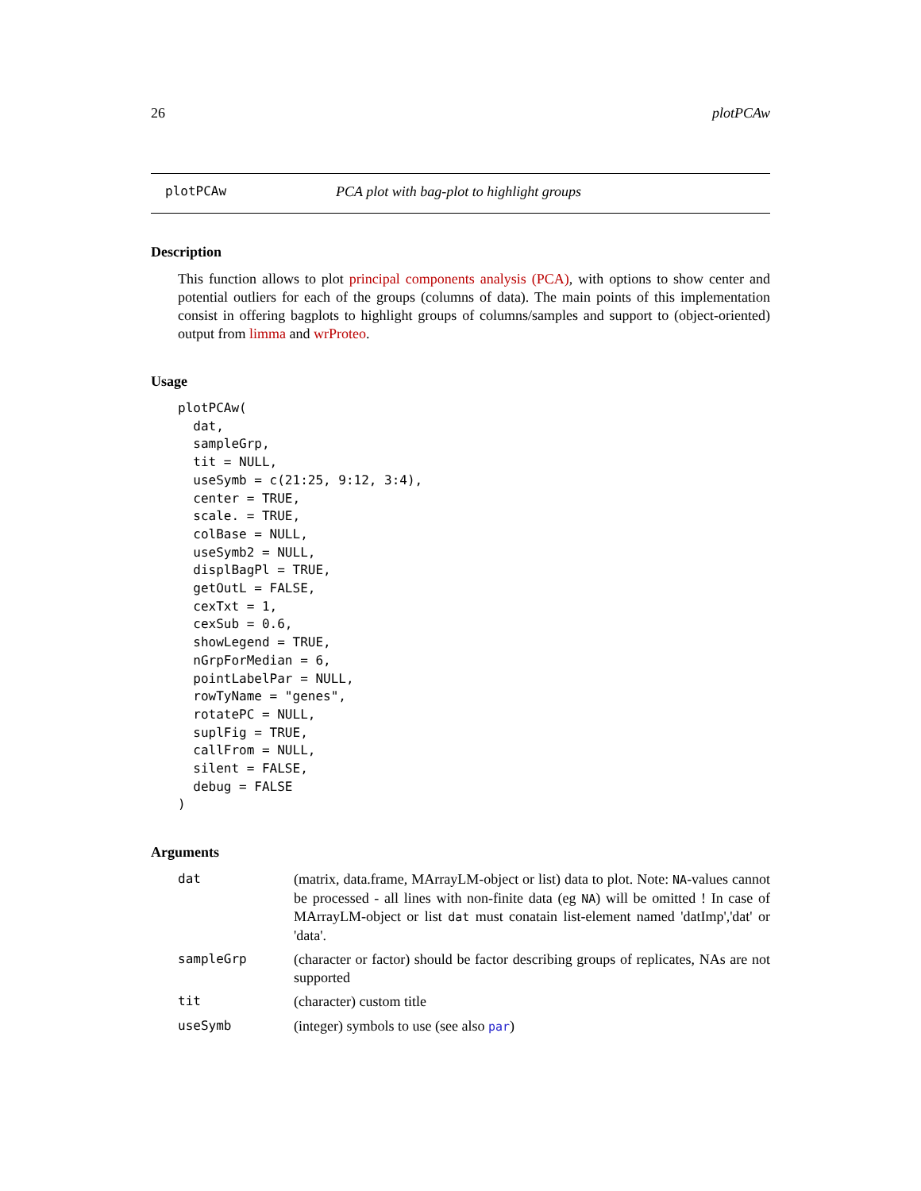26 plotPCAw
plotPCAw PCA plot with bag-plot to highlight groups
Description
This function allows to plot principal components analysis (PCA), with options to show center and potential outliers for each of the groups (columns of data). The main points of this implementation consist in offering bagplots to highlight groups of columns/samples and support to (object-oriented) output from limma and wrProteo.
Usage
plotPCAw(
  dat,
  sampleGrp,
  tit = NULL,
  useSymb = c(21:25, 9:12, 3:4),
  center = TRUE,
  scale. = TRUE,
  colBase = NULL,
  useSymb2 = NULL,
  displBagPl = TRUE,
  getOutL = FALSE,
  cexTxt = 1,
  cexSub = 0.6,
  showLegend = TRUE,
  nGrpForMedian = 6,
  pointLabelPar = NULL,
  rowTyName = "genes",
  rotatePC = NULL,
  suplFig = TRUE,
  callFrom = NULL,
  silent = FALSE,
  debug = FALSE
)
Arguments
| dat | (matrix, data.frame, MArrayLM-object or list) data to plot. Note: NA -values cannot be processed - all lines with non-finite data (eg NA ) will be omitted ! In case of MArrayLM-object or list dat must conatain list-element named 'datImp','dat' or 'data'. |
| sampleGrp | (character or factor) should be factor describing groups of replicates, NAs are not supported |
| tit | (character) custom title |
| useSymb | (integer) symbols to use (see also par ) |